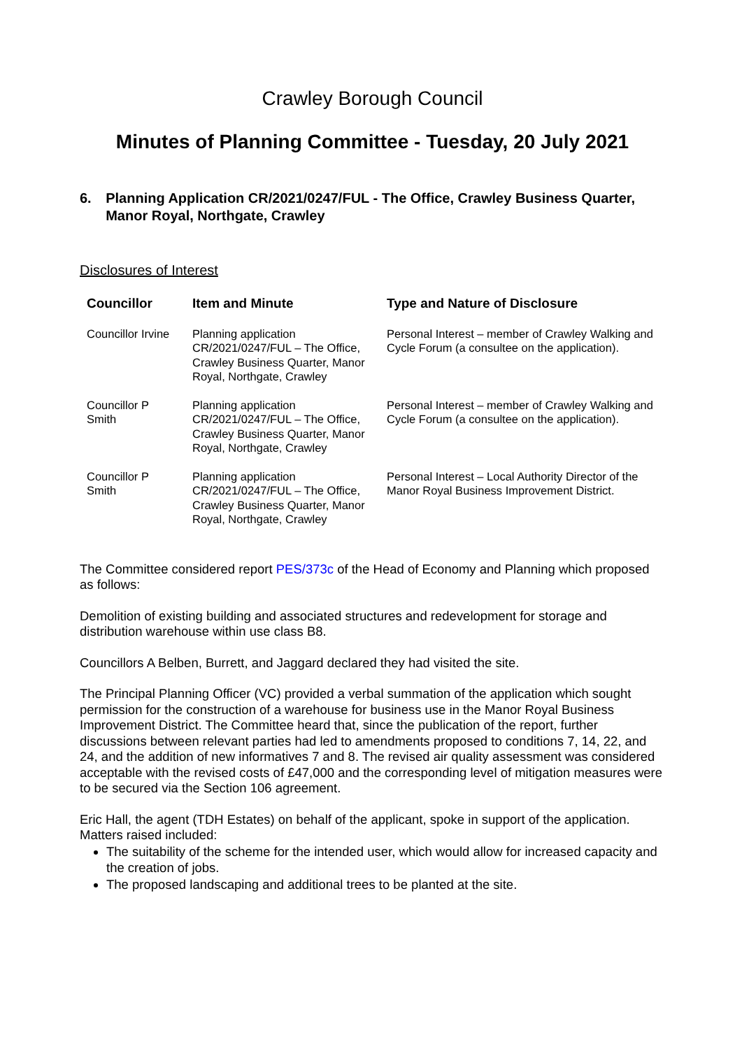Crawley Borough Council
Minutes of Planning Committee - Tuesday, 20 July 2021
6. Planning Application CR/2021/0247/FUL - The Office, Crawley Business Quarter, Manor Royal, Northgate, Crawley
Disclosures of Interest
| Councillor | Item and Minute | Type and Nature of Disclosure |
| --- | --- | --- |
| Councillor Irvine | Planning application CR/2021/0247/FUL – The Office, Crawley Business Quarter, Manor Royal, Northgate, Crawley | Personal Interest – member of Crawley Walking and Cycle Forum (a consultee on the application). |
| Councillor P Smith | Planning application CR/2021/0247/FUL – The Office, Crawley Business Quarter, Manor Royal, Northgate, Crawley | Personal Interest – member of Crawley Walking and Cycle Forum (a consultee on the application). |
| Councillor P Smith | Planning application CR/2021/0247/FUL – The Office, Crawley Business Quarter, Manor Royal, Northgate, Crawley | Personal Interest – Local Authority Director of the Manor Royal Business Improvement District. |
The Committee considered report PES/373c of the Head of Economy and Planning which proposed as follows:
Demolition of existing building and associated structures and redevelopment for storage and distribution warehouse within use class B8.
Councillors A Belben, Burrett, and Jaggard declared they had visited the site.
The Principal Planning Officer (VC) provided a verbal summation of the application which sought permission for the construction of a warehouse for business use in the Manor Royal Business Improvement District. The Committee heard that, since the publication of the report, further discussions between relevant parties had led to amendments proposed to conditions 7, 14, 22, and 24, and the addition of new informatives 7 and 8. The revised air quality assessment was considered acceptable with the revised costs of £47,000 and the corresponding level of mitigation measures were to be secured via the Section 106 agreement.
Eric Hall, the agent (TDH Estates) on behalf of the applicant, spoke in support of the application. Matters raised included:
The suitability of the scheme for the intended user, which would allow for increased capacity and the creation of jobs.
The proposed landscaping and additional trees to be planted at the site.